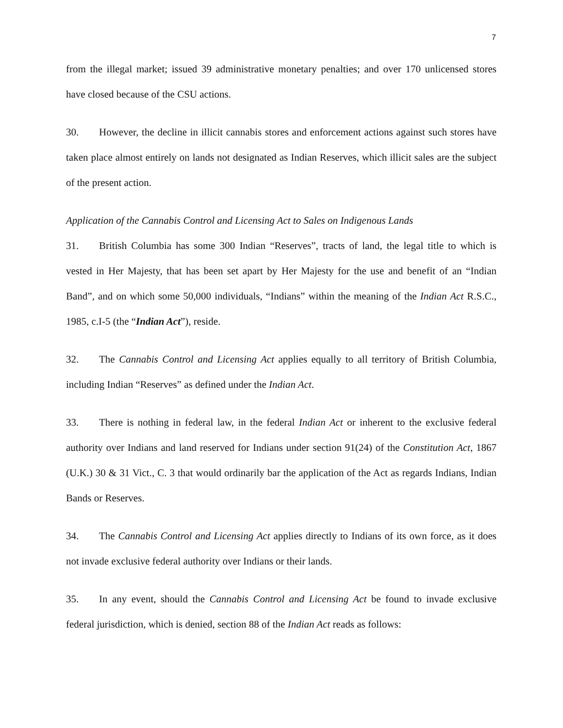7
from the illegal market; issued 39 administrative monetary penalties; and over 170 unlicensed stores have closed because of the CSU actions.
30. However, the decline in illicit cannabis stores and enforcement actions against such stores have taken place almost entirely on lands not designated as Indian Reserves, which illicit sales are the subject of the present action.
Application of the Cannabis Control and Licensing Act to Sales on Indigenous Lands
31. British Columbia has some 300 Indian “Reserves”, tracts of land, the legal title to which is vested in Her Majesty, that has been set apart by Her Majesty for the use and benefit of an “Indian Band”, and on which some 50,000 individuals, “Indians” within the meaning of the Indian Act R.S.C., 1985, c.I-5 (the “Indian Act”), reside.
32. The Cannabis Control and Licensing Act applies equally to all territory of British Columbia, including Indian “Reserves” as defined under the Indian Act.
33. There is nothing in federal law, in the federal Indian Act or inherent to the exclusive federal authority over Indians and land reserved for Indians under section 91(24) of the Constitution Act, 1867 (U.K.) 30 & 31 Vict., C. 3 that would ordinarily bar the application of the Act as regards Indians, Indian Bands or Reserves.
34. The Cannabis Control and Licensing Act applies directly to Indians of its own force, as it does not invade exclusive federal authority over Indians or their lands.
35. In any event, should the Cannabis Control and Licensing Act be found to invade exclusive federal jurisdiction, which is denied, section 88 of the Indian Act reads as follows: